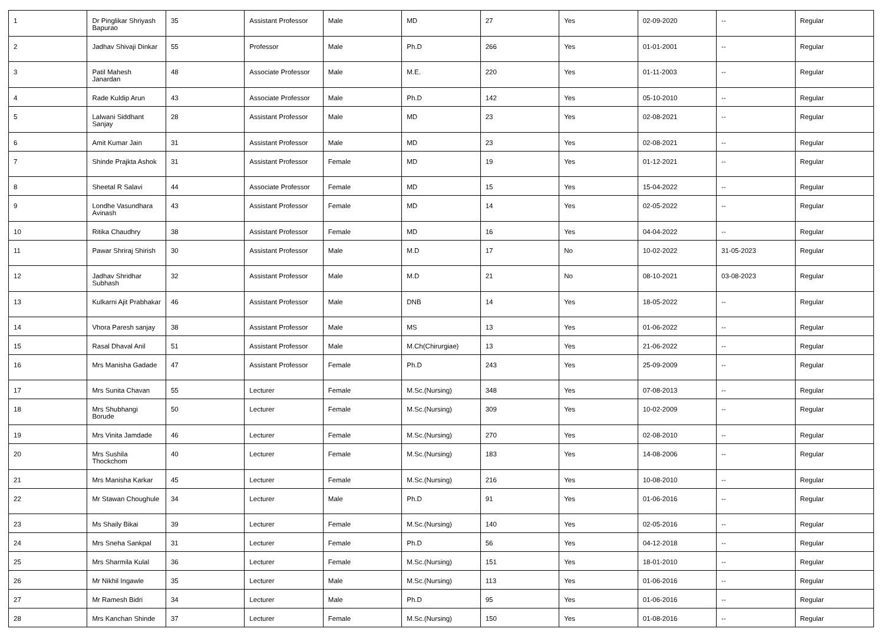| 1 | Dr Pinglikar Shriyash Bapurao | 35 | Assistant Professor | Male | MD | 27 | Yes | 02-09-2020 | -- | Regular |
| 2 | Jadhav Shivaji Dinkar | 55 | Professor | Male | Ph.D | 266 | Yes | 01-01-2001 | -- | Regular |
| 3 | Patil Mahesh Janardan | 48 | Associate Professor | Male | M.E. | 220 | Yes | 01-11-2003 | -- | Regular |
| 4 | Rade Kuldip Arun | 43 | Associate Professor | Male | Ph.D | 142 | Yes | 05-10-2010 | -- | Regular |
| 5 | Lalwani Siddhant Sanjay | 28 | Assistant Professor | Male | MD | 23 | Yes | 02-08-2021 | -- | Regular |
| 6 | Amit Kumar Jain | 31 | Assistant Professor | Male | MD | 23 | Yes | 02-08-2021 | -- | Regular |
| 7 | Shinde Prajkta Ashok | 31 | Assistant Professor | Female | MD | 19 | Yes | 01-12-2021 | -- | Regular |
| 8 | Sheetal R Salavi | 44 | Associate Professor | Female | MD | 15 | Yes | 15-04-2022 | -- | Regular |
| 9 | Londhe Vasundhara Avinash | 43 | Assistant Professor | Female | MD | 14 | Yes | 02-05-2022 | -- | Regular |
| 10 | Ritika Chaudhry | 38 | Assistant Professor | Female | MD | 16 | Yes | 04-04-2022 | -- | Regular |
| 11 | Pawar Shriraj Shirish | 30 | Assistant Professor | Male | M.D | 17 | No | 10-02-2022 | 31-05-2023 | Regular |
| 12 | Jadhav Shridhar Subhash | 32 | Assistant Professor | Male | M.D | 21 | No | 08-10-2021 | 03-08-2023 | Regular |
| 13 | Kulkarni Ajit Prabhakar | 46 | Assistant Professor | Male | DNB | 14 | Yes | 18-05-2022 | -- | Regular |
| 14 | Vhora Paresh sanjay | 38 | Assistant Professor | Male | MS | 13 | Yes | 01-06-2022 | -- | Regular |
| 15 | Rasal Dhaval Anil | 51 | Assistant Professor | Male | M.Ch(Chirurgiae) | 13 | Yes | 21-06-2022 | -- | Regular |
| 16 | Mrs Manisha Gadade | 47 | Assistant Professor | Female | Ph.D | 243 | Yes | 25-09-2009 | -- | Regular |
| 17 | Mrs Sunita Chavan | 55 | Lecturer | Female | M.Sc.(Nursing) | 348 | Yes | 07-08-2013 | -- | Regular |
| 18 | Mrs Shubhangi Borude | 50 | Lecturer | Female | M.Sc.(Nursing) | 309 | Yes | 10-02-2009 | -- | Regular |
| 19 | Mrs Vinita Jamdade | 46 | Lecturer | Female | M.Sc.(Nursing) | 270 | Yes | 02-08-2010 | -- | Regular |
| 20 | Mrs Sushila Thockchom | 40 | Lecturer | Female | M.Sc.(Nursing) | 183 | Yes | 14-08-2006 | -- | Regular |
| 21 | Mrs Manisha Karkar | 45 | Lecturer | Female | M.Sc.(Nursing) | 216 | Yes | 10-08-2010 | -- | Regular |
| 22 | Mr Stawan Choughule | 34 | Lecturer | Male | Ph.D | 91 | Yes | 01-06-2016 | -- | Regular |
| 23 | Ms Shaily Bikai | 39 | Lecturer | Female | M.Sc.(Nursing) | 140 | Yes | 02-05-2016 | -- | Regular |
| 24 | Mrs Sneha Sankpal | 31 | Lecturer | Female | Ph.D | 56 | Yes | 04-12-2018 | -- | Regular |
| 25 | Mrs Sharmila Kulal | 36 | Lecturer | Female | M.Sc.(Nursing) | 151 | Yes | 18-01-2010 | -- | Regular |
| 26 | Mr Nikhil Ingawle | 35 | Lecturer | Male | M.Sc.(Nursing) | 113 | Yes | 01-06-2016 | -- | Regular |
| 27 | Mr Ramesh Bidri | 34 | Lecturer | Male | Ph.D | 95 | Yes | 01-06-2016 | -- | Regular |
| 28 | Mrs Kanchan Shinde | 37 | Lecturer | Female | M.Sc.(Nursing) | 150 | Yes | 01-08-2016 | -- | Regular |